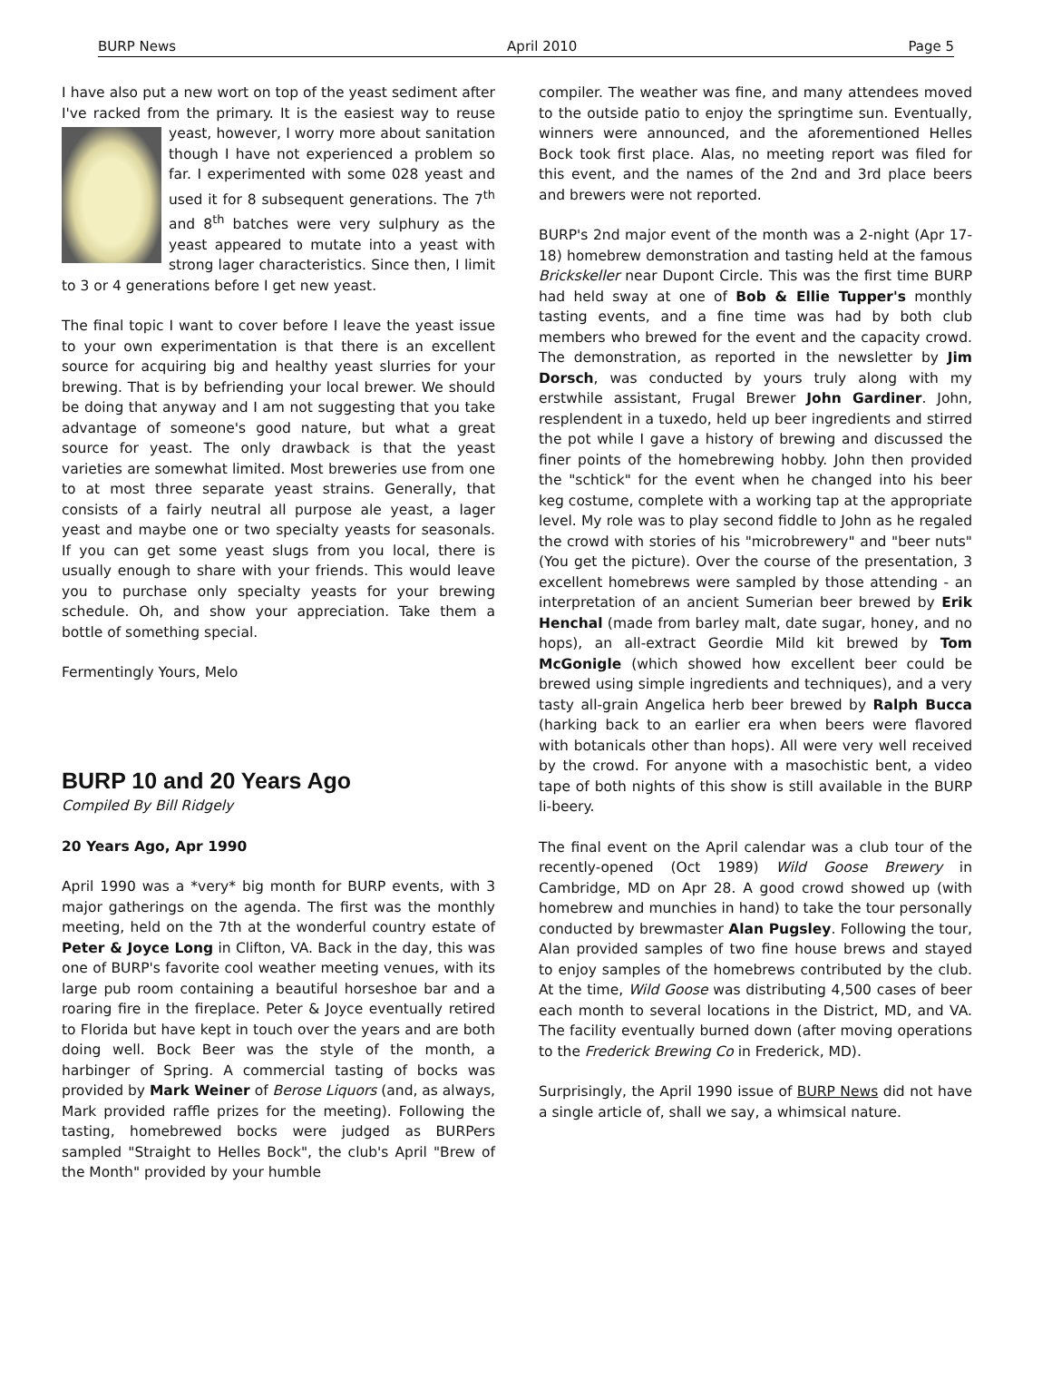BURP News April 2010 Page 5
I have also put a new wort on top of the yeast sediment after I've racked from the primary. It is the easiest way to reuse yeast, however, I worry more about sanitation though I have not experienced a problem so far. I experimented with some 028 yeast and used it for 8 subsequent generations. The 7<sup>th</sup> and 8<sup>th</sup> batches were very sulphury as the yeast appeared to mutate into a yeast with strong lager characteristics. Since then, I limit to 3 or 4 generations before I get new yeast.
The final topic I want to cover before I leave the yeast issue to your own experimentation is that there is an excellent source for acquiring big and healthy yeast slurries for your brewing. That is by befriending your local brewer. We should be doing that anyway and I am not suggesting that you take advantage of someone's good nature, but what a great source for yeast. The only drawback is that the yeast varieties are somewhat limited. Most breweries use from one to at most three separate yeast strains. Generally, that consists of a fairly neutral all purpose ale yeast, a lager yeast and maybe one or two specialty yeasts for seasonals. If you can get some yeast slugs from you local, there is usually enough to share with your friends. This would leave you to purchase only specialty yeasts for your brewing schedule. Oh, and show your appreciation. Take them a bottle of something special.
Fermentingly Yours, Melo
BURP 10 and 20 Years Ago
Compiled By Bill Ridgely
20 Years Ago, Apr 1990
April 1990 was a *very* big month for BURP events, with 3 major gatherings on the agenda. The first was the monthly meeting, held on the 7th at the wonderful country estate of Peter & Joyce Long in Clifton, VA. Back in the day, this was one of BURP's favorite cool weather meeting venues, with its large pub room containing a beautiful horseshoe bar and a roaring fire in the fireplace. Peter & Joyce eventually retired to Florida but have kept in touch over the years and are both doing well. Bock Beer was the style of the month, a harbinger of Spring. A commercial tasting of bocks was provided by Mark Weiner of Berose Liquors (and, as always, Mark provided raffle prizes for the meeting). Following the tasting, homebrewed bocks were judged as BURPers sampled "Straight to Helles Bock", the club's April "Brew of the Month" provided by your humble
compiler. The weather was fine, and many attendees moved to the outside patio to enjoy the springtime sun. Eventually, winners were announced, and the aforementioned Helles Bock took first place. Alas, no meeting report was filed for this event, and the names of the 2nd and 3rd place beers and brewers were not reported.
BURP's 2nd major event of the month was a 2-night (Apr 17-18) homebrew demonstration and tasting held at the famous Brickskeller near Dupont Circle. This was the first time BURP had held sway at one of Bob & Ellie Tupper's monthly tasting events, and a fine time was had by both club members who brewed for the event and the capacity crowd. The demonstration, as reported in the newsletter by Jim Dorsch, was conducted by yours truly along with my erstwhile assistant, Frugal Brewer John Gardiner. John, resplendent in a tuxedo, held up beer ingredients and stirred the pot while I gave a history of brewing and discussed the finer points of the homebrewing hobby. John then provided the "schtick" for the event when he changed into his beer keg costume, complete with a working tap at the appropriate level. My role was to play second fiddle to John as he regaled the crowd with stories of his "microbrewery" and "beer nuts" (You get the picture). Over the course of the presentation, 3 excellent homebrews were sampled by those attending - an interpretation of an ancient Sumerian beer brewed by Erik Henchal (made from barley malt, date sugar, honey, and no hops), an all-extract Geordie Mild kit brewed by Tom McGonigle (which showed how excellent beer could be brewed using simple ingredients and techniques), and a very tasty all-grain Angelica herb beer brewed by Ralph Bucca (harking back to an earlier era when beers were flavored with botanicals other than hops). All were very well received by the crowd. For anyone with a masochistic bent, a video tape of both nights of this show is still available in the BURP li-beery.
The final event on the April calendar was a club tour of the recently-opened (Oct 1989) Wild Goose Brewery in Cambridge, MD on Apr 28. A good crowd showed up (with homebrew and munchies in hand) to take the tour personally conducted by brewmaster Alan Pugsley. Following the tour, Alan provided samples of two fine house brews and stayed to enjoy samples of the homebrews contributed by the club. At the time, Wild Goose was distributing 4,500 cases of beer each month to several locations in the District, MD, and VA. The facility eventually burned down (after moving operations to the Frederick Brewing Co in Frederick, MD).
Surprisingly, the April 1990 issue of BURP News did not have a single article of, shall we say, a whimsical nature.